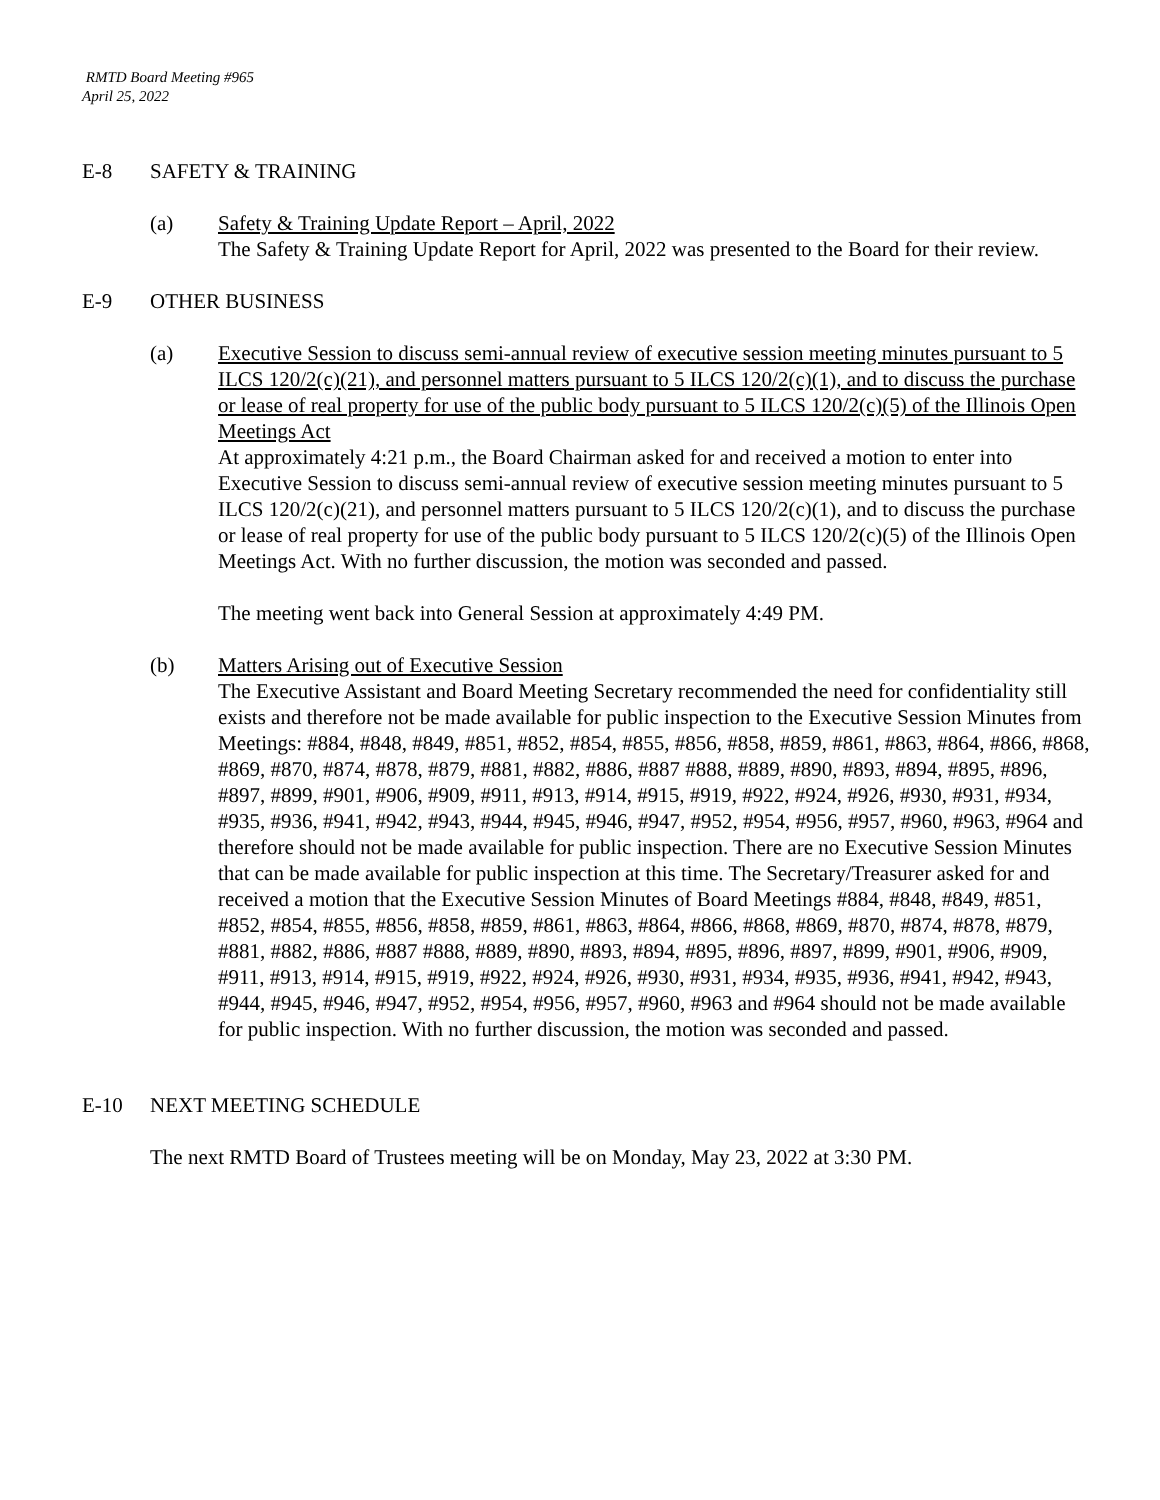RMTD Board Meeting #965
April 25, 2022
E-8 SAFETY & TRAINING
(a) Safety & Training Update Report – April, 2022
The Safety & Training Update Report for April, 2022 was presented to the Board for their review.
E-9 OTHER BUSINESS
(a) Executive Session to discuss semi-annual review of executive session meeting minutes pursuant to 5 ILCS 120/2(c)(21), and personnel matters pursuant to 5 ILCS 120/2(c)(1), and to discuss the purchase or lease of real property for use of the public body pursuant to 5 ILCS 120/2(c)(5) of the Illinois Open Meetings Act
At approximately 4:21 p.m., the Board Chairman asked for and received a motion to enter into Executive Session to discuss semi-annual review of executive session meeting minutes pursuant to 5 ILCS 120/2(c)(21), and personnel matters pursuant to 5 ILCS 120/2(c)(1), and to discuss the purchase or lease of real property for use of the public body pursuant to 5 ILCS 120/2(c)(5) of the Illinois Open Meetings Act. With no further discussion, the motion was seconded and passed.
The meeting went back into General Session at approximately 4:49 PM.
(b) Matters Arising out of Executive Session
The Executive Assistant and Board Meeting Secretary recommended the need for confidentiality still exists and therefore not be made available for public inspection to the Executive Session Minutes from Meetings: #884, #848, #849, #851, #852, #854, #855, #856, #858, #859, #861, #863, #864, #866, #868, #869, #870, #874, #878, #879, #881, #882, #886, #887 #888, #889, #890, #893, #894, #895, #896, #897, #899, #901, #906, #909, #911, #913, #914, #915, #919, #922, #924, #926, #930, #931, #934, #935, #936, #941, #942, #943, #944, #945, #946, #947, #952, #954, #956, #957, #960, #963, #964 and therefore should not be made available for public inspection. There are no Executive Session Minutes that can be made available for public inspection at this time. The Secretary/Treasurer asked for and received a motion that the Executive Session Minutes of Board Meetings #884, #848, #849, #851, #852, #854, #855, #856, #858, #859, #861, #863, #864, #866, #868, #869, #870, #874, #878, #879, #881, #882, #886, #887 #888, #889, #890, #893, #894, #895, #896, #897, #899, #901, #906, #909, #911, #913, #914, #915, #919, #922, #924, #926, #930, #931, #934, #935, #936, #941, #942, #943, #944, #945, #946, #947, #952, #954, #956, #957, #960, #963 and #964 should not be made available for public inspection. With no further discussion, the motion was seconded and passed.
E-10 NEXT MEETING SCHEDULE
The next RMTD Board of Trustees meeting will be on Monday, May 23, 2022 at 3:30 PM.